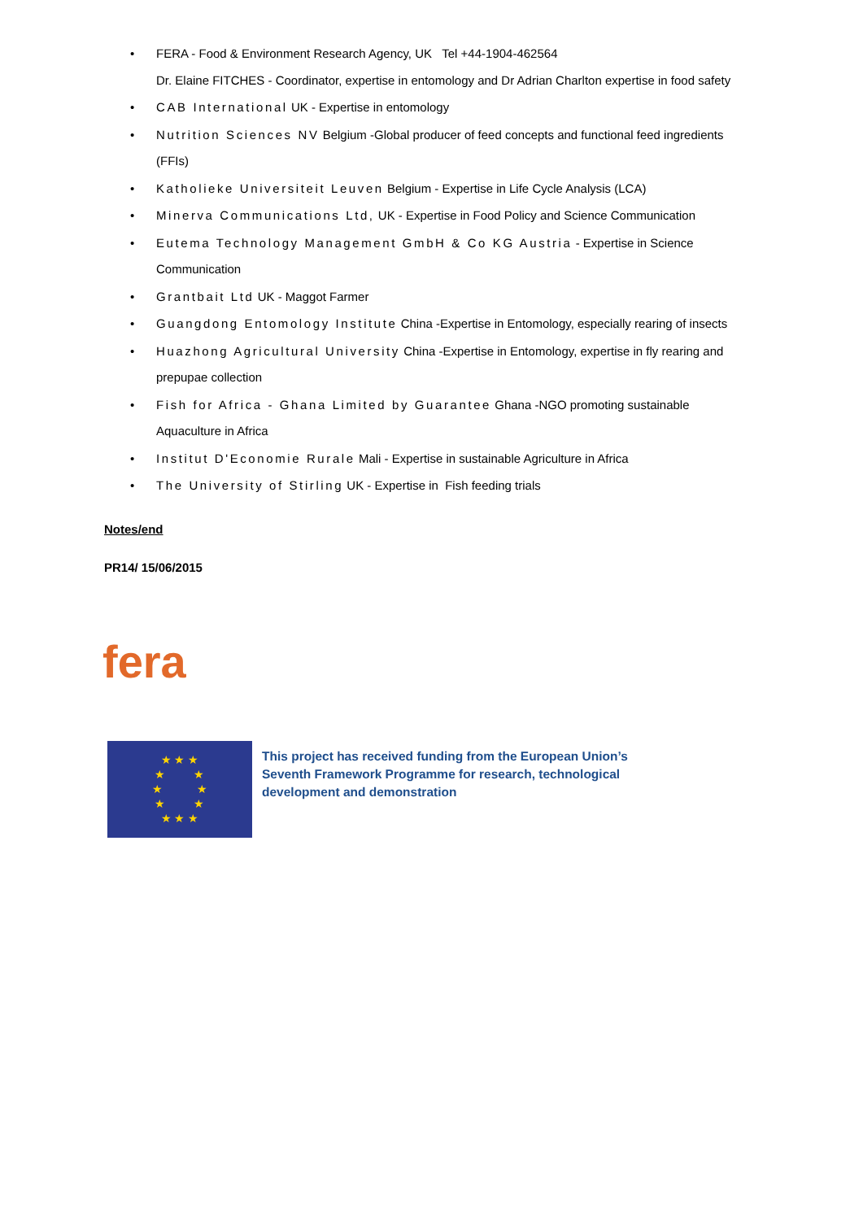• FERA - Food & Environment Research Agency, UK Tel +44-1904-462564
Dr. Elaine FITCHES - Coordinator, expertise in entomology and Dr Adrian Charlton expertise in food safety
• CAB International UK - Expertise in entomology
• Nutrition Sciences NV Belgium -Global producer of feed concepts and functional feed ingredients (FFIs)
• Katholieke Universiteit Leuven Belgium - Expertise in Life Cycle Analysis (LCA)
• Minerva Communications Ltd, UK - Expertise in Food Policy and Science Communication
• Eutema Technology Management GmbH & Co KG Austria - Expertise in Science Communication
• Grantbait Ltd UK - Maggot Farmer
• Guangdong Entomology Institute China -Expertise in Entomology, especially rearing of insects
• Huazhong Agricultural University China -Expertise in Entomology, expertise in fly rearing and prepupae collection
• Fish for Africa - Ghana Limited by Guarantee Ghana -NGO promoting sustainable Aquaculture in Africa
• Institut D'Economie Rurale Mali - Expertise in sustainable Agriculture in Africa
• The University of Stirling UK - Expertise in Fish feeding trials
Notes/end
PR14/ 15/06/2015
fera
★ ★ ★
★ ★
★ ★
★ ★
★ ★ ★
This project has received funding from the European Union’s
Seventh Framework Programme for research, technological
development and demonstration